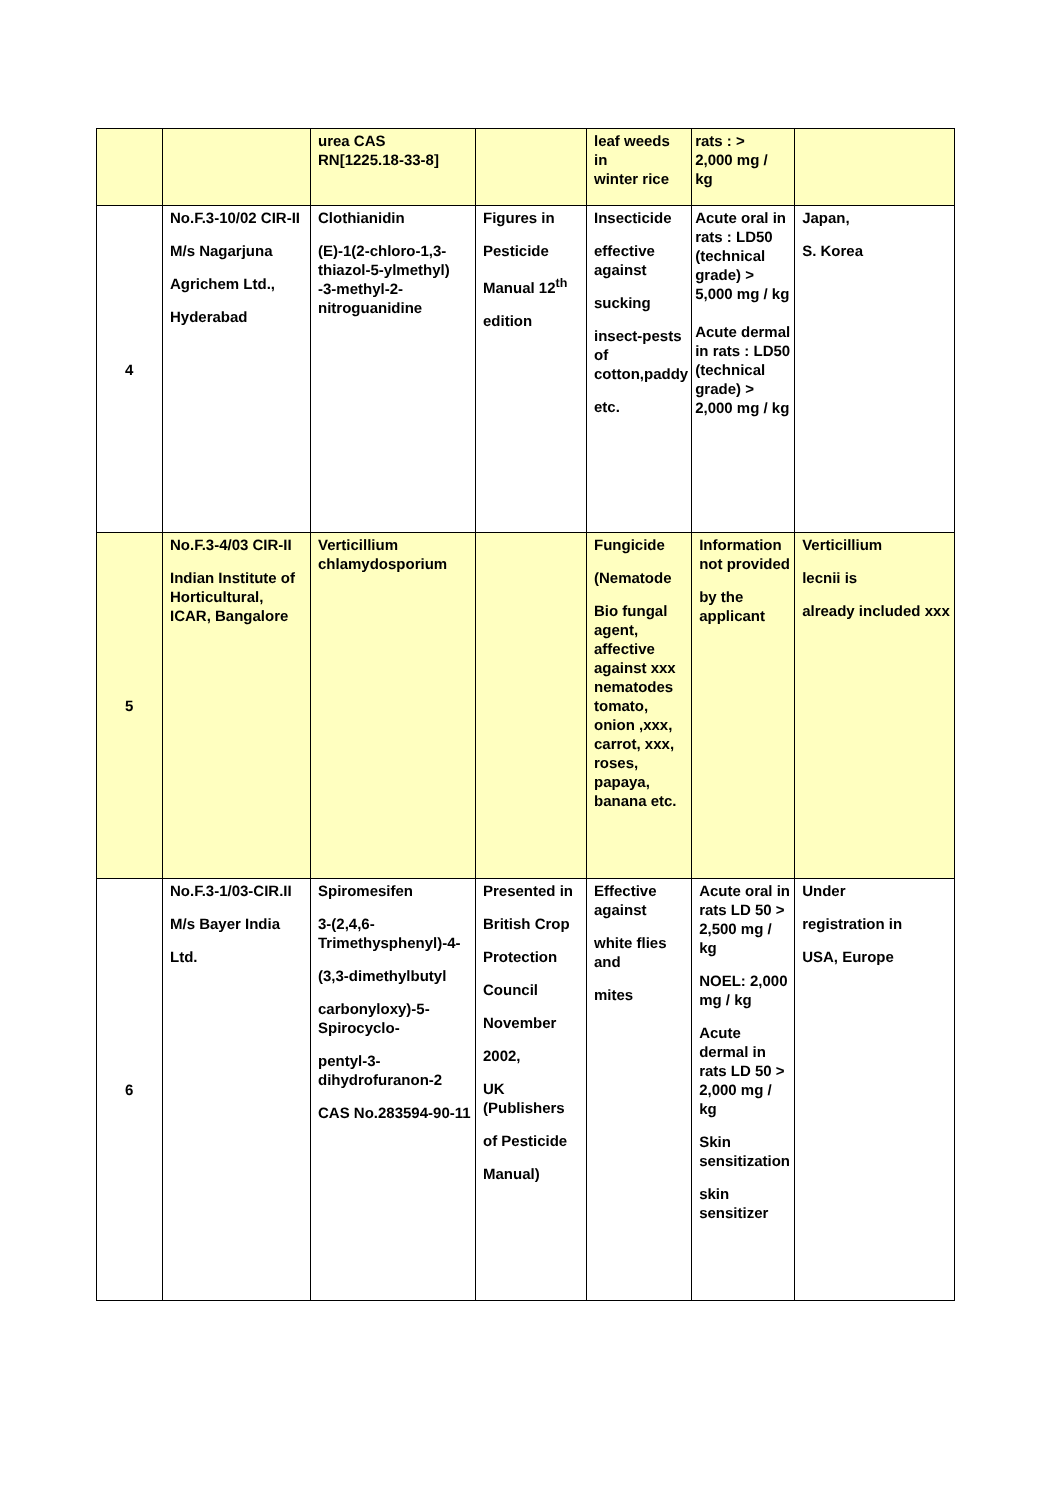| | | urea CAS RN[1225.18-33-8] | | leaf weeds in winter rice | rats : > 2,000 mg / kg | |
| 4 | No.F.3-10/02 CIR-II M/s Nagarjuna Agrichem Ltd., Hyderabad | Clothianidin (E)-1(2-chloro-1,3-thiazol-5-ylmethyl) -3-methyl-2-nitroguanidine | Figures in Pesticide Manual 12<sup>th</sup> edition | Insecticide effective against sucking insect-pests of cotton,paddy etc. | Acute oral in rats : LD50 (technical grade) > 5,000 mg / kg Acute dermal in rats : LD50 (technical grade) > 2,000 mg / kg | Japan, S. Korea |
| 5 | No.F.3-4/03 CIR-II Indian Institute of Horticultural, ICAR, Bangalore | Verticillium chlamydosporium | | Fungicide (Nematode Bio fungal agent, affective against xxx nematodes tomato, onion ,xxx, carrot, xxx, roses, papaya, banana etc. | Information not provided by the applicant | Verticillium lecnii is already included xxx |
| 6 | No.F.3-1/03-CIR.II M/s Bayer India Ltd. | Spiromesifen 3-(2,4,6-Trimethysphenyl)-4- (3,3-dimethylbutyl carbonyloxy)-5-Spirocyclo- pentyl-3-dihydrofuranon-2 CAS No.283594-90-11 | Presented in British Crop Protection Council November 2002, UK (Publishers of Pesticide Manual) | Effective against white flies and mites | Acute oral in rats LD 50 > 2,500 mg / kg NOEL: 2,000 mg / kg Acute dermal in rats LD 50 > 2,000 mg / kg Skin sensitization skin sensitizer | Under registration in USA, Europe |